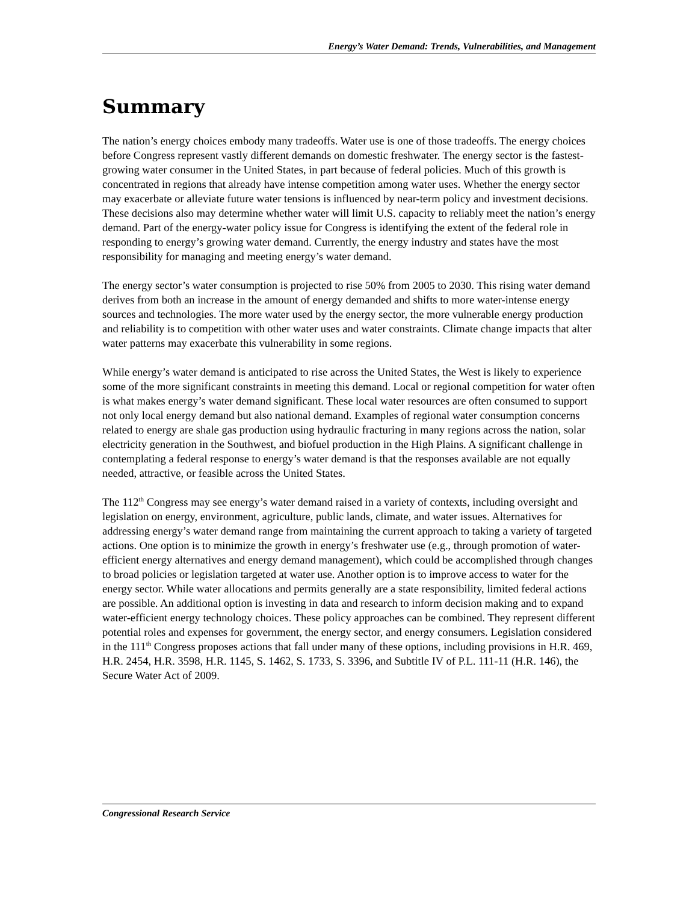Energy’s Water Demand: Trends, Vulnerabilities, and Management
Summary
The nation’s energy choices embody many tradeoffs. Water use is one of those tradeoffs. The energy choices before Congress represent vastly different demands on domestic freshwater. The energy sector is the fastest-growing water consumer in the United States, in part because of federal policies. Much of this growth is concentrated in regions that already have intense competition among water uses. Whether the energy sector may exacerbate or alleviate future water tensions is influenced by near-term policy and investment decisions. These decisions also may determine whether water will limit U.S. capacity to reliably meet the nation’s energy demand. Part of the energy-water policy issue for Congress is identifying the extent of the federal role in responding to energy’s growing water demand. Currently, the energy industry and states have the most responsibility for managing and meeting energy’s water demand.
The energy sector’s water consumption is projected to rise 50% from 2005 to 2030. This rising water demand derives from both an increase in the amount of energy demanded and shifts to more water-intense energy sources and technologies. The more water used by the energy sector, the more vulnerable energy production and reliability is to competition with other water uses and water constraints. Climate change impacts that alter water patterns may exacerbate this vulnerability in some regions.
While energy’s water demand is anticipated to rise across the United States, the West is likely to experience some of the more significant constraints in meeting this demand. Local or regional competition for water often is what makes energy’s water demand significant. These local water resources are often consumed to support not only local energy demand but also national demand. Examples of regional water consumption concerns related to energy are shale gas production using hydraulic fracturing in many regions across the nation, solar electricity generation in the Southwest, and biofuel production in the High Plains. A significant challenge in contemplating a federal response to energy’s water demand is that the responses available are not equally needed, attractive, or feasible across the United States.
The 112<sup>th</sup> Congress may see energy’s water demand raised in a variety of contexts, including oversight and legislation on energy, environment, agriculture, public lands, climate, and water issues. Alternatives for addressing energy’s water demand range from maintaining the current approach to taking a variety of targeted actions. One option is to minimize the growth in energy’s freshwater use (e.g., through promotion of water-efficient energy alternatives and energy demand management), which could be accomplished through changes to broad policies or legislation targeted at water use. Another option is to improve access to water for the energy sector. While water allocations and permits generally are a state responsibility, limited federal actions are possible. An additional option is investing in data and research to inform decision making and to expand water-efficient energy technology choices. These policy approaches can be combined. They represent different potential roles and expenses for government, the energy sector, and energy consumers. Legislation considered in the 111<sup>th</sup> Congress proposes actions that fall under many of these options, including provisions in H.R. 469, H.R. 2454, H.R. 3598, H.R. 1145, S. 1462, S. 1733, S. 3396, and Subtitle IV of P.L. 111-11 (H.R. 146), the Secure Water Act of 2009.
Congressional Research Service